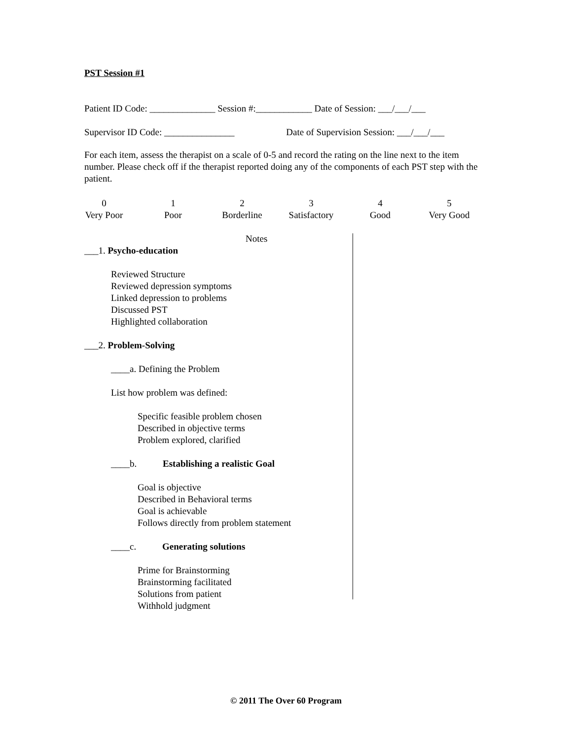PST Session #1
Patient ID Code: ______________ Session #:____________ Date of Session: ___/___/___
Supervisor ID Code: _______________ Date of Supervision Session: ___/___/___
For each item, assess the therapist on a scale of 0-5 and record the rating on the line next to the item number. Please check off if the therapist reported doing any of the components of each PST step with the patient.
| 0 | 1 | 2 | 3 | 4 | 5 |
| Very Poor | Poor | Borderline | Satisfactory | Good | Very Good |
Notes
___1. Psycho-education
Reviewed Structure
Reviewed depression symptoms
Linked depression to problems
Discussed PST
Highlighted collaboration
___2. Problem-Solving
____a. Defining the Problem
List how problem was defined:
Specific feasible problem chosen
Described in objective terms
Problem explored, clarified
____b. Establishing a realistic Goal
Goal is objective
Described in Behavioral terms
Goal is achievable
Follows directly from problem statement
____c. Generating solutions
Prime for Brainstorming
Brainstorming facilitated
Solutions from patient
Withhold judgment
© 2011 The Over 60 Program